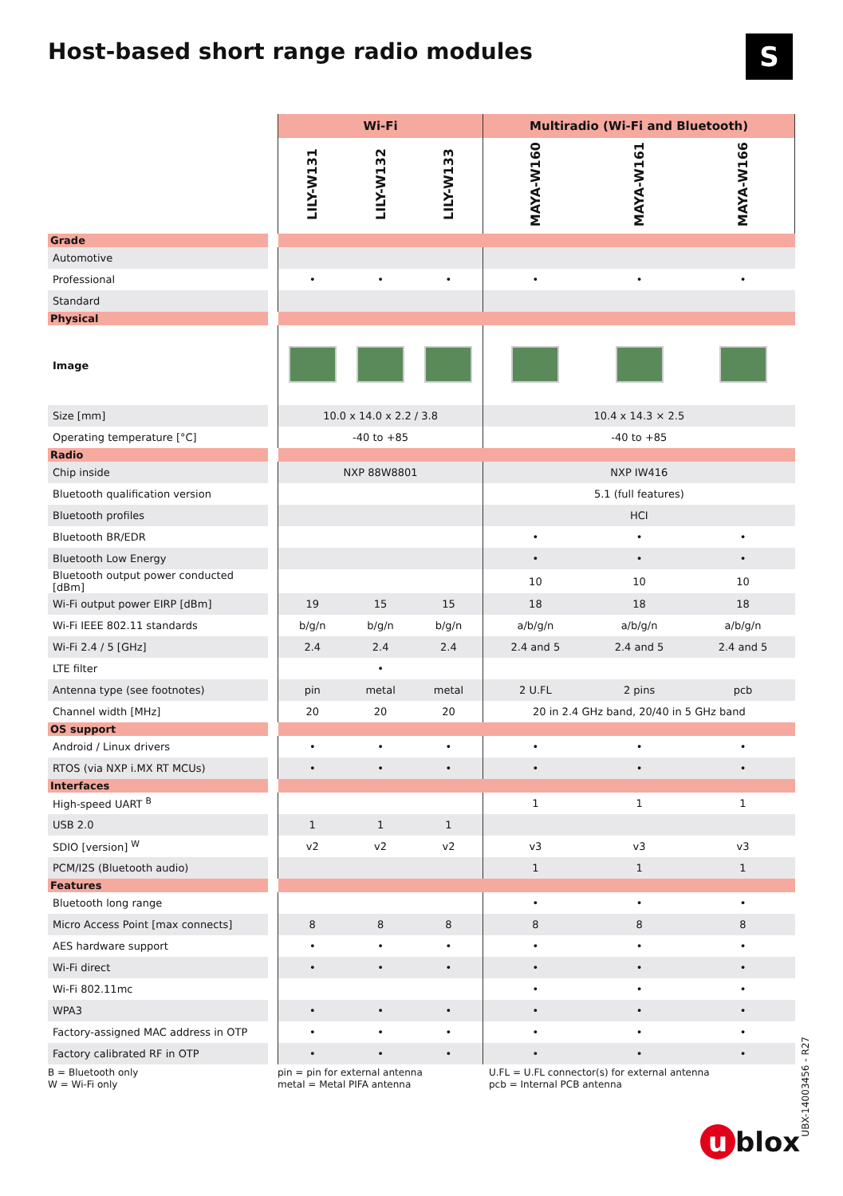Host-based short range radio modules
S
| | | Wi-Fi | | | Multiradio (Wi-Fi and Bluetooth) | | |
| --- | --- | --- | --- | --- | --- | --- | --- |
| | | LILY-W131 | LILY-W132 | LILY-W133 | MAYA-W160 | MAYA-W161 | MAYA-W166 |
| Grade | | | | | | | |
| Automotive | | | | | | | |
| Professional | | • | • | • | • | • | • |
| Standard | | | | | | | |
| Physical | | | | | | | |
| Image | | | | | | | |
| Size [mm] | | 10.0 x 14.0 x 2.2 / 3.8 | | | 10.4 x 14.3 × 2.5 | | |
| Operating temperature [°C] | | -40 to +85 | | | -40 to +85 | | |
| Radio | | | | | | | |
| Chip inside | | NXP 88W8801 | | | NXP IW416 | | |
| Bluetooth qualification version | | | | | 5.1 (full features) | | |
| Bluetooth profiles | | | | | HCI | | |
| Bluetooth BR/EDR | | | | | • | • | • |
| Bluetooth Low Energy | | | | | • | • | • |
| Bluetooth output power conducted [dBm] | | | | | 10 | 10 | 10 |
| Wi-Fi output power EIRP [dBm] | | 19 | 15 | 15 | 18 | 18 | 18 |
| Wi-Fi IEEE 802.11 standards | | b/g/n | b/g/n | b/g/n | a/b/g/n | a/b/g/n | a/b/g/n |
| Wi-Fi 2.4 / 5 [GHz] | | 2.4 | 2.4 | 2.4 | 2.4 and 5 | 2.4 and 5 | 2.4 and 5 |
| LTE filter | | | • | | | | |
| Antenna type (see footnotes) | | pin | metal | metal | 2 U.FL | 2 pins | pcb |
| Channel width [MHz] | | 20 | 20 | 20 | 20 in 2.4 GHz band, 20/40 in 5 GHz band | | |
| OS support | | | | | | | |
| Android / Linux drivers | | • | • | • | • | • | • |
| RTOS (via NXP i.MX RT MCUs) | | • | • | • | • | • | • |
| Interfaces | | | | | | | |
| High-speed UART <sup>B</sup> | | | | | 1 | 1 | 1 |
| USB 2.0 | | 1 | 1 | 1 | | | |
| SDIO [version] <sup>W</sup> | | v2 | v2 | v2 | v3 | v3 | v3 |
| PCM/I2S (Bluetooth audio) | | | | | 1 | 1 | 1 |
| Features | | | | | | | |
| Bluetooth long range | | | | | • | • | • |
| Micro Access Point [max connects] | | 8 | 8 | 8 | 8 | 8 | 8 |
| AES hardware support | | • | • | • | • | • | • |
| Wi-Fi direct | | • | • | • | • | • | • |
| Wi-Fi 802.11mc | | | | | • | • | • |
| WPA3 | | • | • | • | • | • | • |
| Factory-assigned MAC address in OTP | | • | • | • | • | • | • |
| Factory calibrated RF in OTP | | • | • | • | • | • | • |
B = Bluetooth only
W = Wi-Fi only
pin = pin for external antenna
metal = Metal PIFA antenna
U.FL = U.FL connector(s) for external antenna
pcb = Internal PCB antenna
UBX-14003456 - R27
u blox